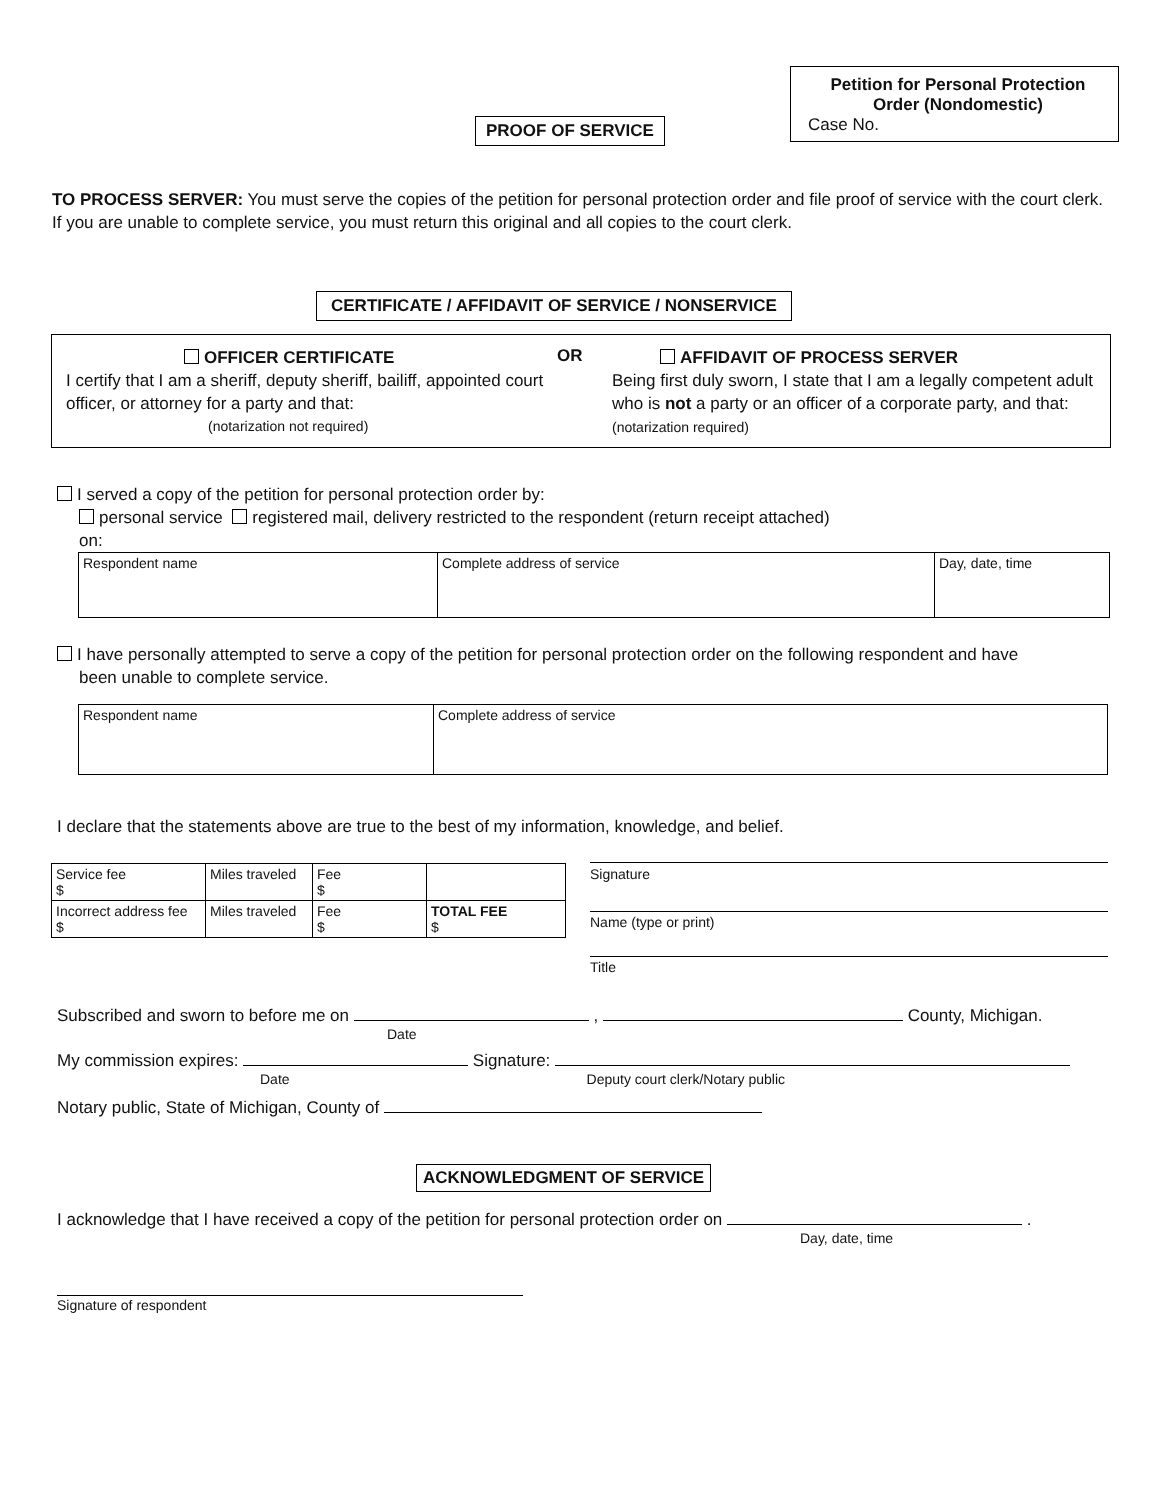PROOF OF SERVICE
Petition for Personal Protection
Order (Nondomestic)
Case No.
TO PROCESS SERVER: You must serve the copies of the petition for personal protection order and file proof of service with the court clerk. If you are unable to complete service, you must return this original and all copies to the court clerk.
CERTIFICATE / AFFIDAVIT OF SERVICE / NONSERVICE
OFFICER CERTIFICATE
I certify that I am a sheriff, deputy sheriff, bailiff, appointed court officer, or attorney for a party and that:
(notarization not required)
OR
AFFIDAVIT OF PROCESS SERVER
Being first duly sworn, I state that I am a legally competent adult who is not a party or an officer of a corporate party, and that: (notarization required)
I served a copy of the petition for personal protection order by:
personal service registered mail, delivery restricted to the respondent (return receipt attached)
on:
| Respondent name | Complete address of service | Day, date, time |
I have personally attempted to serve a copy of the petition for personal protection order on the following respondent and have
been unable to complete service.
| Respondent name | Complete address of service |
I declare that the statements above are true to the best of my information, knowledge, and belief.
| Service fee $ | Miles traveled | Fee $ | |
| Incorrect address fee $ | Miles traveled | Fee $ | TOTAL FEE $ |
Signature
Name (type or print)
Title
Subscribed and sworn to before me on , County, Michigan.
Date
My commission expires: Signature:
Date Deputy court clerk/Notary public
Notary public, State of Michigan, County of
ACKNOWLEDGMENT OF SERVICE
I acknowledge that I have received a copy of the petition for personal protection order on .
Day, date, time
Signature of respondent